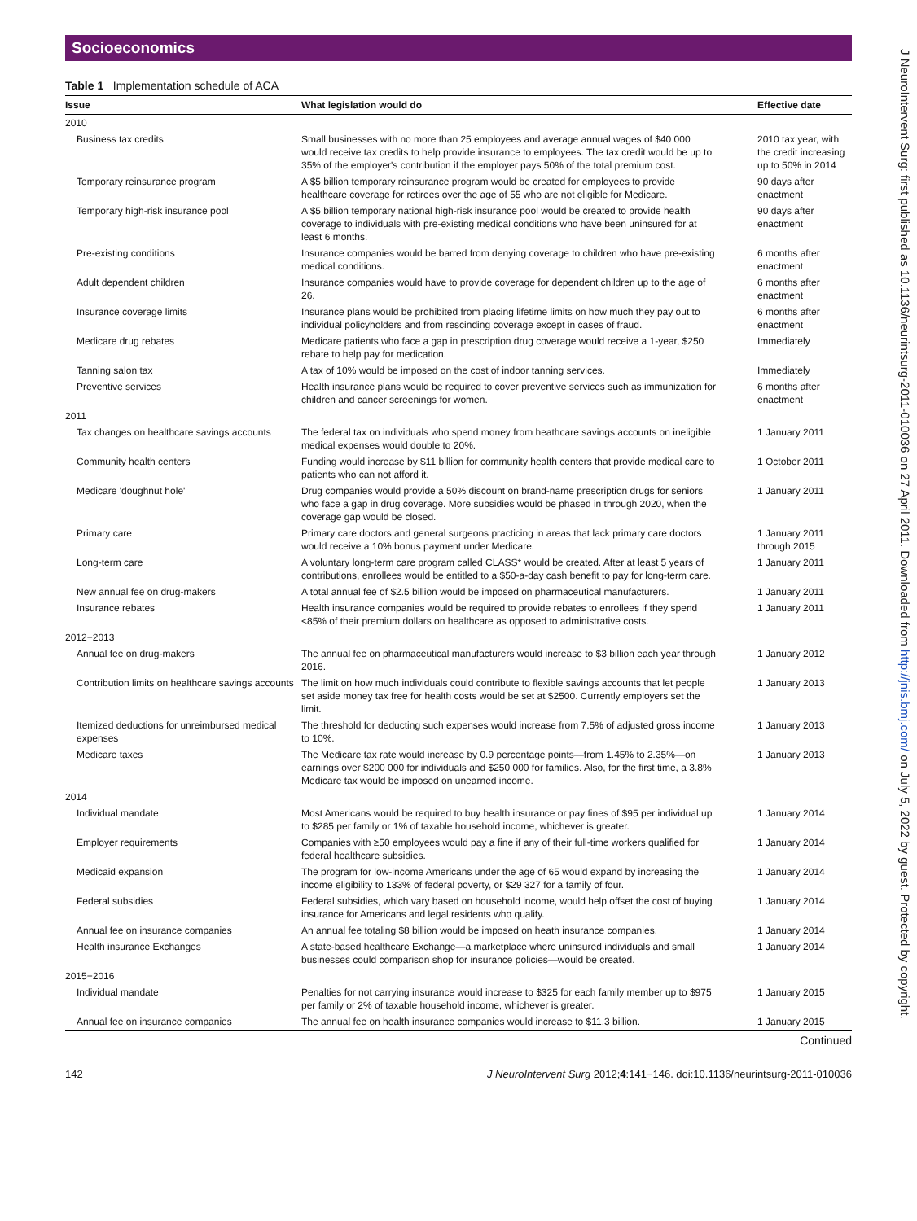Socioeconomics
Table 1 Implementation schedule of ACA
| Issue | What legislation would do | Effective date |
| --- | --- | --- |
| 2010 | | |
| Business tax credits | Small businesses with no more than 25 employees and average annual wages of $40 000 would receive tax credits to help provide insurance to employees. The tax credit would be up to 35% of the employer's contribution if the employer pays 50% of the total premium cost. | 2010 tax year, with the credit increasing up to 50% in 2014 |
| Temporary reinsurance program | A $5 billion temporary reinsurance program would be created for employees to provide healthcare coverage for retirees over the age of 55 who are not eligible for Medicare. | 90 days after enactment |
| Temporary high-risk insurance pool | A $5 billion temporary national high-risk insurance pool would be created to provide health coverage to individuals with pre-existing medical conditions who have been uninsured for at least 6 months. | 90 days after enactment |
| Pre-existing conditions | Insurance companies would be barred from denying coverage to children who have pre-existing medical conditions. | 6 months after enactment |
| Adult dependent children | Insurance companies would have to provide coverage for dependent children up to the age of 26. | 6 months after enactment |
| Insurance coverage limits | Insurance plans would be prohibited from placing lifetime limits on how much they pay out to individual policyholders and from rescinding coverage except in cases of fraud. | 6 months after enactment |
| Medicare drug rebates | Medicare patients who face a gap in prescription drug coverage would receive a 1-year, $250 rebate to help pay for medication. | Immediately |
| Tanning salon tax | A tax of 10% would be imposed on the cost of indoor tanning services. | Immediately |
| Preventive services | Health insurance plans would be required to cover preventive services such as immunization for children and cancer screenings for women. | 6 months after enactment |
| 2011 | | |
| Tax changes on healthcare savings accounts | The federal tax on individuals who spend money from heathcare savings accounts on ineligible medical expenses would double to 20%. | 1 January 2011 |
| Community health centers | Funding would increase by $11 billion for community health centers that provide medical care to patients who can not afford it. | 1 October 2011 |
| Medicare 'doughnut hole' | Drug companies would provide a 50% discount on brand-name prescription drugs for seniors who face a gap in drug coverage. More subsidies would be phased in through 2020, when the coverage gap would be closed. | 1 January 2011 |
| Primary care | Primary care doctors and general surgeons practicing in areas that lack primary care doctors would receive a 10% bonus payment under Medicare. | 1 January 2011 through 2015 |
| Long-term care | A voluntary long-term care program called CLASS* would be created. After at least 5 years of contributions, enrollees would be entitled to a $50-a-day cash benefit to pay for long-term care. | 1 January 2011 |
| New annual fee on drug-makers | A total annual fee of $2.5 billion would be imposed on pharmaceutical manufacturers. | 1 January 2011 |
| Insurance rebates | Health insurance companies would be required to provide rebates to enrollees if they spend <85% of their premium dollars on healthcare as opposed to administrative costs. | 1 January 2011 |
| 2012−2013 | | |
| Annual fee on drug-makers | The annual fee on pharmaceutical manufacturers would increase to $3 billion each year through 2016. | 1 January 2012 |
| Contribution limits on healthcare savings accounts | The limit on how much individuals could contribute to flexible savings accounts that let people set aside money tax free for health costs would be set at $2500. Currently employers set the limit. | 1 January 2013 |
| Itemized deductions for unreimbursed medical expenses | The threshold for deducting such expenses would increase from 7.5% of adjusted gross income to 10%. | 1 January 2013 |
| Medicare taxes | The Medicare tax rate would increase by 0.9 percentage points—from 1.45% to 2.35%—on earnings over $200 000 for individuals and $250 000 for families. Also, for the first time, a 3.8% Medicare tax would be imposed on unearned income. | 1 January 2013 |
| 2014 | | |
| Individual mandate | Most Americans would be required to buy health insurance or pay fines of $95 per individual up to $285 per family or 1% of taxable household income, whichever is greater. | 1 January 2014 |
| Employer requirements | Companies with ≥50 employees would pay a fine if any of their full-time workers qualified for federal healthcare subsidies. | 1 January 2014 |
| Medicaid expansion | The program for low-income Americans under the age of 65 would expand by increasing the income eligibility to 133% of federal poverty, or $29 327 for a family of four. | 1 January 2014 |
| Federal subsidies | Federal subsidies, which vary based on household income, would help offset the cost of buying insurance for Americans and legal residents who qualify. | 1 January 2014 |
| Annual fee on insurance companies | An annual fee totaling $8 billion would be imposed on heath insurance companies. | 1 January 2014 |
| Health insurance Exchanges | A state-based healthcare Exchange—a marketplace where uninsured individuals and small businesses could comparison shop for insurance policies—would be created. | 1 January 2014 |
| 2015−2016 | | |
| Individual mandate | Penalties for not carrying insurance would increase to $325 for each family member up to $975 per family or 2% of taxable household income, whichever is greater. | 1 January 2015 |
| Annual fee on insurance companies | The annual fee on health insurance companies would increase to $11.3 billion. | 1 January 2015 |
Continued
142 J NeuroIntervent Surg 2012;4:141−146. doi:10.1136/neurintsurg-2011-010036
J NeuroIntervent Surg: first published as 10.1136/neurintsurg-2011-010036 on 27 April 2011. Downloaded from http://jnis.bmj.com/ on July 5, 2022 by guest. Protected by copyright.